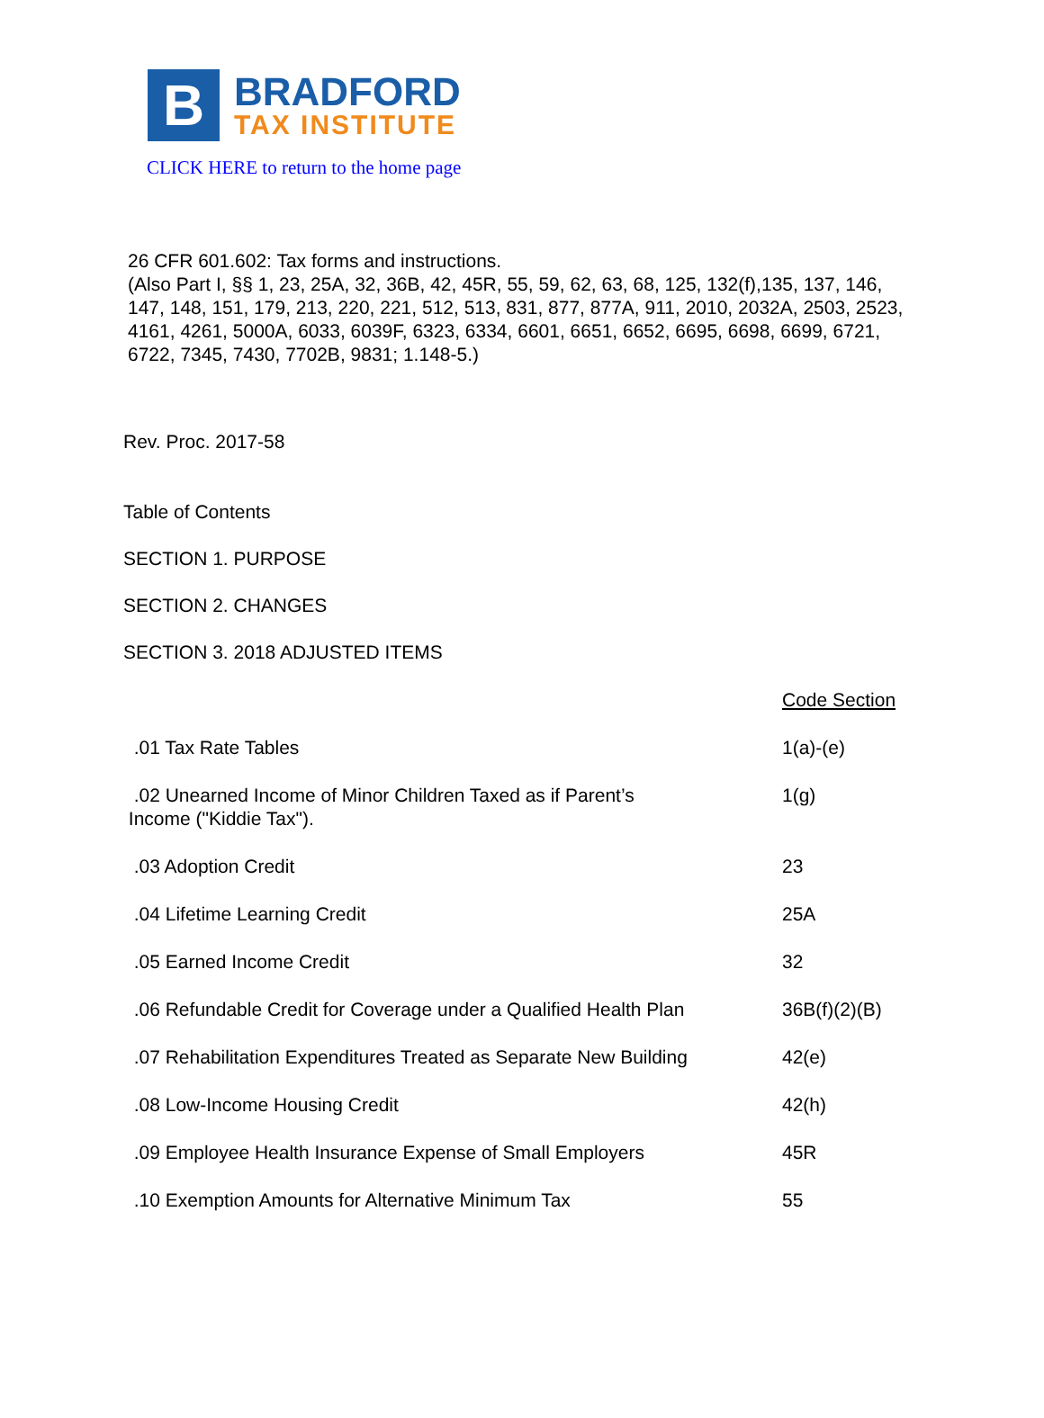B
BRADFORD
TAX INSTITUTE
CLICK HERE to return to the home page
26 CFR 601.602: Tax forms and instructions.
(Also Part I, §§ 1, 23, 25A, 32, 36B, 42, 45R, 55, 59, 62, 63, 68, 125, 132(f),135, 137, 146, 147, 148, 151, 179, 213, 220, 221, 512, 513, 831, 877, 877A, 911, 2010, 2032A, 2503, 2523, 4161, 4261, 5000A, 6033, 6039F, 6323, 6334, 6601, 6651, 6652, 6695, 6698, 6699, 6721, 6722, 7345, 7430, 7702B, 9831; 1.148-5.)
Rev. Proc. 2017-58
Table of Contents
SECTION 1. PURPOSE
SECTION 2. CHANGES
SECTION 3. 2018 ADJUSTED ITEMS
| | Code Section |
| .01 Tax Rate Tables | 1(a)-(e) |
| .02 Unearned Income of Minor Children Taxed as if Parent’s Income ("Kiddie Tax"). | 1(g) |
| .03 Adoption Credit | 23 |
| .04 Lifetime Learning Credit | 25A |
| .05 Earned Income Credit | 32 |
| .06 Refundable Credit for Coverage under a Qualified Health Plan | 36B(f)(2)(B) |
| .07 Rehabilitation Expenditures Treated as Separate New Building | 42(e) |
| .08 Low-Income Housing Credit | 42(h) |
| .09 Employee Health Insurance Expense of Small Employers | 45R |
| .10 Exemption Amounts for Alternative Minimum Tax | 55 |